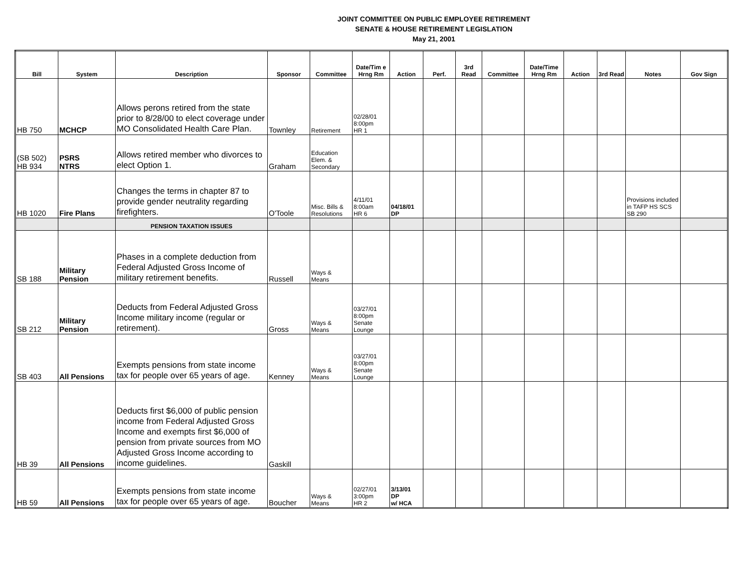JOINT COMMITTEE ON PUBLIC EMPLOYEE RETIREMENT
SENATE & HOUSE RETIREMENT LEGISLATION
May 21, 2001
| Bill | System | Description | Sponsor | Committee | Date/Tim e Hrng Rm | Action | Perf. | 3rd Read | Committee | Date/Time Hrng Rm | Action | 3rd Read | Notes | Gov Sign |
| --- | --- | --- | --- | --- | --- | --- | --- | --- | --- | --- | --- | --- | --- | --- |
| HB 750 | MCHCP | Allows perons retired from the state prior to 8/28/00 to elect coverage under MO Consolidated Health Care Plan. | Townley | Retirement | 02/28/01 8:00pm HR 1 | | | | | | | | | |
| (SB 502) HB 934 | PSRS NTRS | Allows retired member who divorces to elect Option 1. | Graham | Education Elem. & Secondary | | | | | | | | | | |
| HB 1020 | Fire Plans | Changes the terms in chapter 87 to provide gender neutrality regarding firefighters. | O'Toole | Misc. Bills & Resolutions | 4/11/01 8:00am HR 6 | 04/18/01 DP | | | | | | | Provisions included in TAFP HS SCS SB 290 | |
| | | PENSION TAXATION ISSUES | | | | | | | | | | | | |
| SB 188 | Military Pension | Phases in a complete deduction from Federal Adjusted Gross Income of military retirement benefits. | Russell | Ways & Means | | | | | | | | | | |
| SB 212 | Military Pension | Deducts from Federal Adjusted Gross Income military income (regular or retirement). | Gross | Ways & Means | 03/27/01 8:00pm Senate Lounge | | | | | | | | | |
| SB 403 | All Pensions | Exempts pensions from state income tax for people over 65 years of age. | Kenney | Ways & Means | 03/27/01 8:00pm Senate Lounge | | | | | | | | | |
| HB 39 | All Pensions | Deducts first $6,000 of public pension income from Federal Adjusted Gross Income and exempts first $6,000 of pension from private sources from MO Adjusted Gross Income according to income guidelines. | Gaskill | | | | | | | | | | | |
| HB 59 | All Pensions | Exempts pensions from state income tax for people over 65 years of age. | Boucher | Ways & Means | 02/27/01 3:00pm HR 2 | 3/13/01 DP w/ HCA | | | | | | | | |